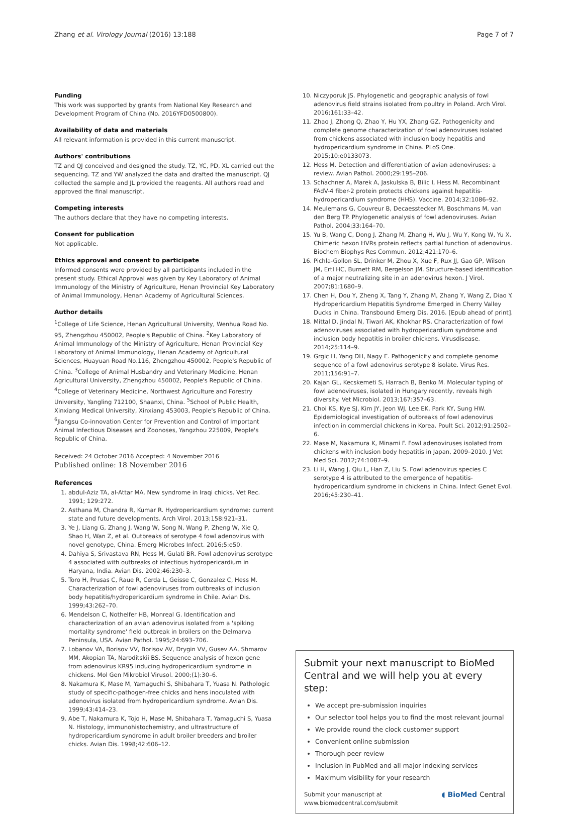Zhang et al. Virology Journal (2016) 13:188 Page 7 of 7
Funding
This work was supported by grants from National Key Research and Development Program of China (No. 2016YFD0500800).
Availability of data and materials
All relevant information is provided in this current manuscript.
Authors' contributions
TZ and QJ conceived and designed the study. TZ, YC, PD, XL carried out the sequencing. TZ and YW analyzed the data and drafted the manuscript. QJ collected the sample and JL provided the reagents. All authors read and approved the final manuscript.
Competing interests
The authors declare that they have no competing interests.
Consent for publication
Not applicable.
Ethics approval and consent to participate
Informed consents were provided by all participants included in the present study. Ethical Approval was given by Key Laboratory of Animal Immunology of the Ministry of Agriculture, Henan Provincial Key Laboratory of Animal Immunology, Henan Academy of Agricultural Sciences.
Author details
<sup>1</sup> College of Life Science, Henan Agricultural University, Wenhua Road No. 95, Zhengzhou 450002, People's Republic of China. <sup>2</sup>Key Laboratory of Animal Immunology of the Ministry of Agriculture, Henan Provincial Key Laboratory of Animal Immunology, Henan Academy of Agricultural Sciences, Huayuan Road No.116, Zhengzhou 450002, People's Republic of China. <sup>3</sup>College of Animal Husbandry and Veterinary Medicine, Henan Agricultural University, Zhengzhou 450002, People's Republic of China. <sup>4</sup>College of Veterinary Medicine, Northwest Agriculture and Forestry University, Yangling 712100, Shaanxi, China. <sup>5</sup>School of Public Health, Xinxiang Medical University, Xinxiang 453003, People's Republic of China. <sup>6</sup>Jiangsu Co-innovation Center for Prevention and Control of Important Animal Infectious Diseases and Zoonoses, Yangzhou 225009, People's Republic of China.
Received: 24 October 2016 Accepted: 4 November 2016
Published online: 18 November 2016
References
1. abdul-Aziz TA, al-Attar MA. New syndrome in Iraqi chicks. Vet Rec. 1991; 129:272.
2. Asthana M, Chandra R, Kumar R. Hydropericardium syndrome: current state and future developments. Arch Virol. 2013;158:921–31.
3. Ye J, Liang G, Zhang J, Wang W, Song N, Wang P, Zheng W, Xie Q, Shao H, Wan Z, et al. Outbreaks of serotype 4 fowl adenovirus with novel genotype, China. Emerg Microbes Infect. 2016;5:e50.
4. Dahiya S, Srivastava RN, Hess M, Gulati BR. Fowl adenovirus serotype 4 associated with outbreaks of infectious hydropericardium in Haryana, India. Avian Dis. 2002;46:230–3.
5. Toro H, Prusas C, Raue R, Cerda L, Geisse C, Gonzalez C, Hess M. Characterization of fowl adenoviruses from outbreaks of inclusion body hepatitis/hydropericardium syndrome in Chile. Avian Dis. 1999;43:262–70.
6. Mendelson C, Nothelfer HB, Monreal G. Identification and characterization of an avian adenovirus isolated from a 'spiking mortality syndrome' field outbreak in broilers on the Delmarva Peninsula, USA. Avian Pathol. 1995;24:693–706.
7. Lobanov VA, Borisov VV, Borisov AV, Drygin VV, Gusev AA, Shmarov MM, Akopian TA, Naroditskii BS. Sequence analysis of hexon gene from adenovirus KR95 inducing hydropericardium syndrome in chickens. Mol Gen Mikrobiol Virusol. 2000;(1):30–6.
8. Nakamura K, Mase M, Yamaguchi S, Shibahara T, Yuasa N. Pathologic study of specific-pathogen-free chicks and hens inoculated with adenovirus isolated from hydropericardium syndrome. Avian Dis. 1999;43:414–23.
9. Abe T, Nakamura K, Tojo H, Mase M, Shibahara T, Yamaguchi S, Yuasa N. Histology, immunohistochemistry, and ultrastructure of hydropericardium syndrome in adult broiler breeders and broiler chicks. Avian Dis. 1998;42:606–12.
10. Niczyporuk JS. Phylogenetic and geographic analysis of fowl adenovirus field strains isolated from poultry in Poland. Arch Virol. 2016;161:33–42.
11. Zhao J, Zhong Q, Zhao Y, Hu YX, Zhang GZ. Pathogenicity and complete genome characterization of fowl adenoviruses isolated from chickens associated with inclusion body hepatitis and hydropericardium syndrome in China. PLoS One. 2015;10:e0133073.
12. Hess M. Detection and differentiation of avian adenoviruses: a review. Avian Pathol. 2000;29:195–206.
13. Schachner A, Marek A, Jaskulska B, Bilic I, Hess M. Recombinant FAdV-4 fiber-2 protein protects chickens against hepatitis-hydropericardium syndrome (HHS). Vaccine. 2014;32:1086–92.
14. Meulemans G, Couvreur B, Decaesstecker M, Boschmans M, van den Berg TP. Phylogenetic analysis of fowl adenoviruses. Avian Pathol. 2004;33:164–70.
15. Yu B, Wang C, Dong J, Zhang M, Zhang H, Wu J, Wu Y, Kong W, Yu X. Chimeric hexon HVRs protein reflects partial function of adenovirus. Biochem Biophys Res Commun. 2012;421:170–6.
16. Pichla-Gollon SL, Drinker M, Zhou X, Xue F, Rux JJ, Gao GP, Wilson JM, Ertl HC, Burnett RM, Bergelson JM. Structure-based identification of a major neutralizing site in an adenovirus hexon. J Virol. 2007;81:1680–9.
17. Chen H, Dou Y, Zheng X, Tang Y, Zhang M, Zhang Y, Wang Z, Diao Y. Hydropericardium Hepatitis Syndrome Emerged in Cherry Valley Ducks in China. Transbound Emerg Dis. 2016. [Epub ahead of print].
18. Mittal D, Jindal N, Tiwari AK, Khokhar RS. Characterization of fowl adenoviruses associated with hydropericardium syndrome and inclusion body hepatitis in broiler chickens. Virusdisease. 2014;25:114–9.
19. Grgic H, Yang DH, Nagy E. Pathogenicity and complete genome sequence of a fowl adenovirus serotype 8 isolate. Virus Res. 2011;156:91–7.
20. Kajan GL, Kecskemeti S, Harrach B, Benko M. Molecular typing of fowl adenoviruses, isolated in Hungary recently, reveals high diversity. Vet Microbiol. 2013;167:357–63.
21. Choi KS, Kye SJ, Kim JY, Jeon WJ, Lee EK, Park KY, Sung HW. Epidemiological investigation of outbreaks of fowl adenovirus infection in commercial chickens in Korea. Poult Sci. 2012;91:2502–6.
22. Mase M, Nakamura K, Minami F. Fowl adenoviruses isolated from chickens with inclusion body hepatitis in Japan, 2009–2010. J Vet Med Sci. 2012;74:1087–9.
23. Li H, Wang J, Qiu L, Han Z, Liu S. Fowl adenovirus species C serotype 4 is attributed to the emergence of hepatitis-hydropericardium syndrome in chickens in China. Infect Genet Evol. 2016;45:230–41.
Submit your next manuscript to BioMed Central and we will help you at every step:
We accept pre-submission inquiries
Our selector tool helps you to find the most relevant journal
We provide round the clock customer support
Convenient online submission
Thorough peer review
Inclusion in PubMed and all major indexing services
Maximum visibility for your research
Submit your manuscript at
www.biomedcentral.com/submit ◖ BioMed Central